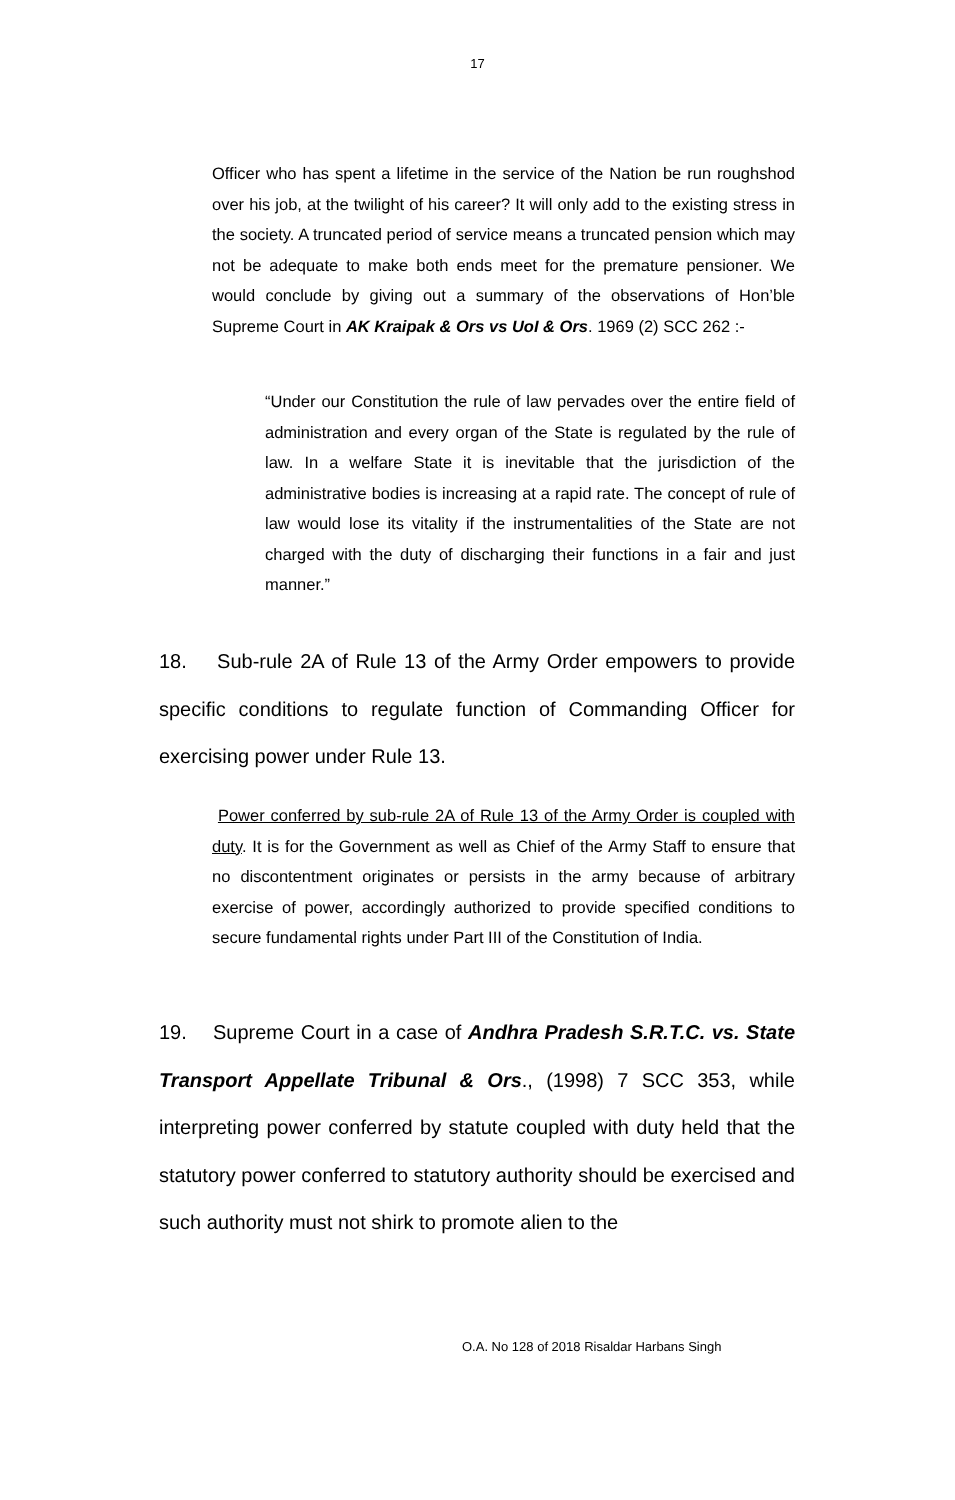17
Officer who has spent a lifetime in the service of the Nation be run roughshod over his job, at the twilight of his career? It will only add to the existing stress in the society. A truncated period of service means a truncated pension which may not be adequate to make both ends meet for the premature pensioner. We would conclude by giving out a summary of the observations of Hon’ble Supreme Court in AK Kraipak & Ors vs UoI & Ors. 1969 (2) SCC 262 :-
“Under our Constitution the rule of law pervades over the entire field of administration and every organ of the State is regulated by the rule of law. In a welfare State it is inevitable that the jurisdiction of the administrative bodies is increasing at a rapid rate. The concept of rule of law would lose its vitality if the instrumentalities of the State are not charged with the duty of discharging their functions in a fair and just manner.”
18. Sub-rule 2A of Rule 13 of the Army Order empowers to provide specific conditions to regulate function of Commanding Officer for exercising power under Rule 13.
Power conferred by sub-rule 2A of Rule 13 of the Army Order is coupled with duty. It is for the Government as well as Chief of the Army Staff to ensure that no discontentment originates or persists in the army because of arbitrary exercise of power, accordingly authorized to provide specified conditions to secure fundamental rights under Part III of the Constitution of India.
19. Supreme Court in a case of Andhra Pradesh S.R.T.C. vs. State Transport Appellate Tribunal & Ors., (1998) 7 SCC 353, while interpreting power conferred by statute coupled with duty held that the statutory power conferred to statutory authority should be exercised and such authority must not shirk to promote alien to the
O.A. No 128 of 2018 Risaldar Harbans Singh